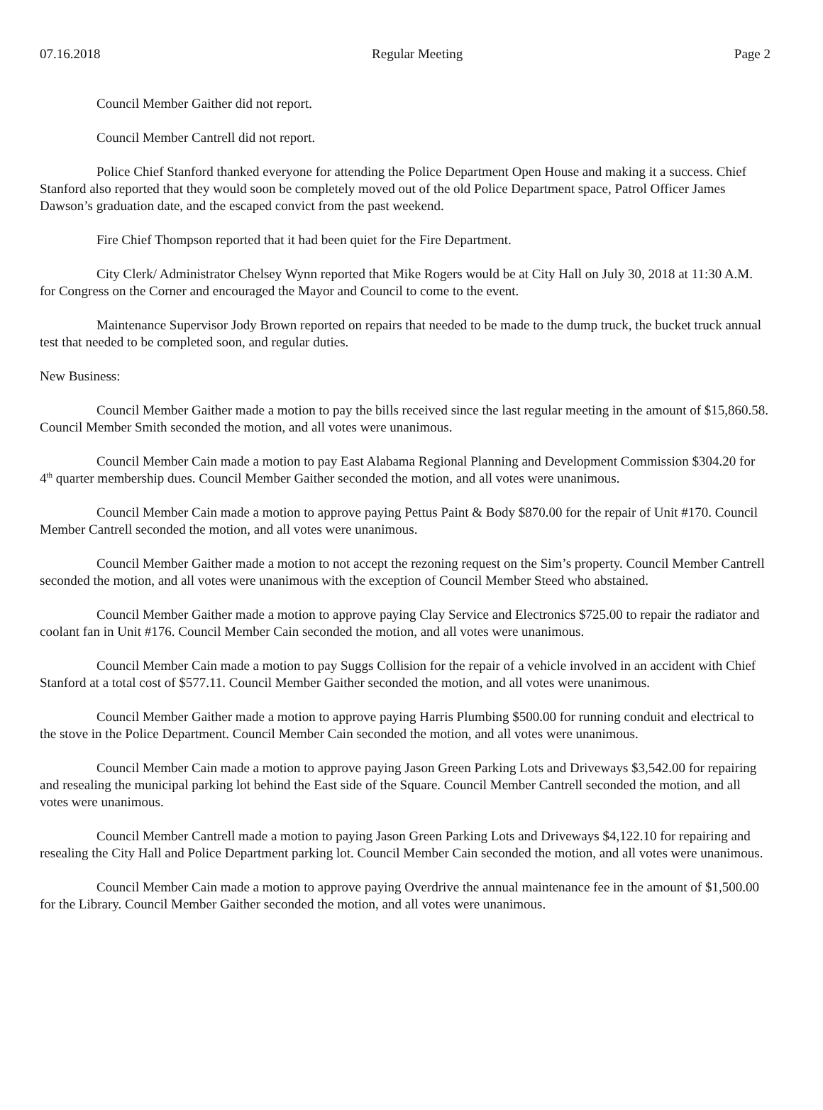07.16.2018 Regular Meeting Page 2
Council Member Gaither did not report.
Council Member Cantrell did not report.
Police Chief Stanford thanked everyone for attending the Police Department Open House and making it a success. Chief Stanford also reported that they would soon be completely moved out of the old Police Department space, Patrol Officer James Dawson’s graduation date, and the escaped convict from the past weekend.
Fire Chief Thompson reported that it had been quiet for the Fire Department.
City Clerk/ Administrator Chelsey Wynn reported that Mike Rogers would be at City Hall on July 30, 2018 at 11:30 A.M. for Congress on the Corner and encouraged the Mayor and Council to come to the event.
Maintenance Supervisor Jody Brown reported on repairs that needed to be made to the dump truck, the bucket truck annual test that needed to be completed soon, and regular duties.
New Business:
Council Member Gaither made a motion to pay the bills received since the last regular meeting in the amount of $15,860.58. Council Member Smith seconded the motion, and all votes were unanimous.
Council Member Cain made a motion to pay East Alabama Regional Planning and Development Commission $304.20 for 4<sup>th</sup> quarter membership dues. Council Member Gaither seconded the motion, and all votes were unanimous.
Council Member Cain made a motion to approve paying Pettus Paint & Body $870.00 for the repair of Unit #170. Council Member Cantrell seconded the motion, and all votes were unanimous.
Council Member Gaither made a motion to not accept the rezoning request on the Sim’s property. Council Member Cantrell seconded the motion, and all votes were unanimous with the exception of Council Member Steed who abstained.
Council Member Gaither made a motion to approve paying Clay Service and Electronics $725.00 to repair the radiator and coolant fan in Unit #176. Council Member Cain seconded the motion, and all votes were unanimous.
Council Member Cain made a motion to pay Suggs Collision for the repair of a vehicle involved in an accident with Chief Stanford at a total cost of $577.11. Council Member Gaither seconded the motion, and all votes were unanimous.
Council Member Gaither made a motion to approve paying Harris Plumbing $500.00 for running conduit and electrical to the stove in the Police Department. Council Member Cain seconded the motion, and all votes were unanimous.
Council Member Cain made a motion to approve paying Jason Green Parking Lots and Driveways $3,542.00 for repairing and resealing the municipal parking lot behind the East side of the Square. Council Member Cantrell seconded the motion, and all votes were unanimous.
Council Member Cantrell made a motion to paying Jason Green Parking Lots and Driveways $4,122.10 for repairing and resealing the City Hall and Police Department parking lot. Council Member Cain seconded the motion, and all votes were unanimous.
Council Member Cain made a motion to approve paying Overdrive the annual maintenance fee in the amount of $1,500.00 for the Library. Council Member Gaither seconded the motion, and all votes were unanimous.